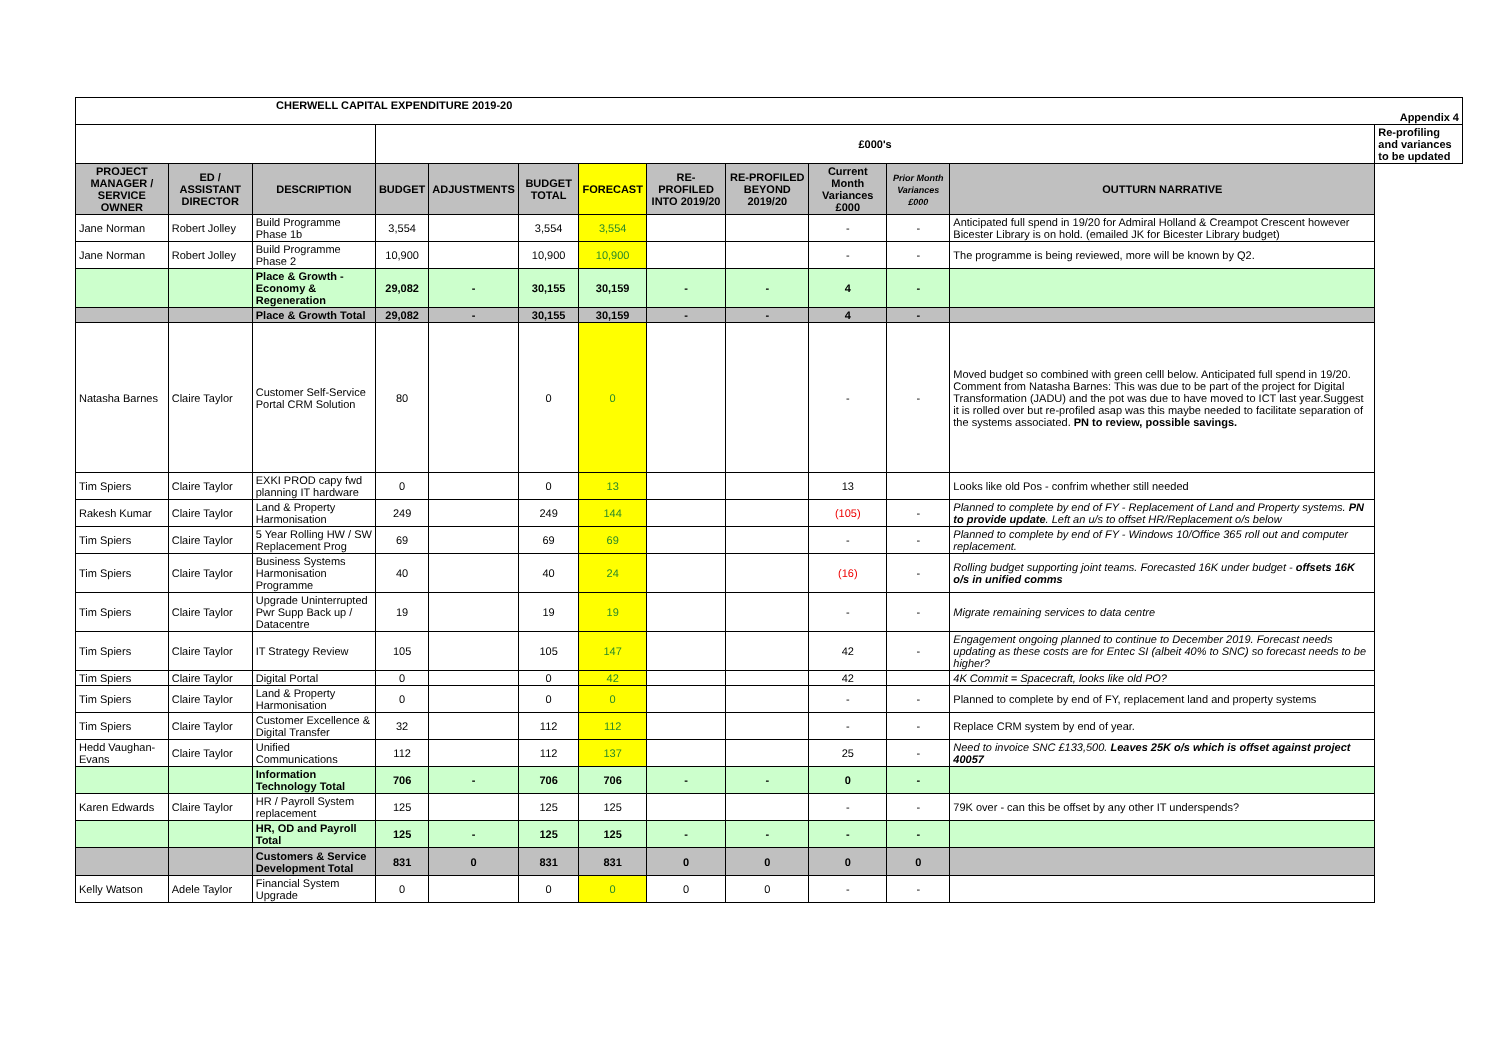| CHERWELL CAPITAL EXPENDITURE 2019-20 Appendix 4 | | | | | | | | | | | | |
| | | | £000's | | | | | | | | | Re-profiling and variances to be updated |
| PROJECT MANAGER / SERVICE OWNER | ED / ASSISTANT DIRECTOR | DESCRIPTION | BUDGET | ADJUSTMENTS | BUDGET TOTAL | FORECAST | RE-PROFILED INTO 2019/20 | RE-PROFILED BEYOND 2019/20 | Current Month Variances £000 | Prior Month Variances £000 | OUTTURN NARRATIVE | |
| Jane Norman | Robert Jolley | Build Programme Phase 1b | 3,554 | | 3,554 | 3,554 | | | - | - | Anticipated full spend in 19/20 for Admiral Holland & Creampot Crescent however Bicester Library is on hold. (emailed JK for Bicester Library budget) | |
| Jane Norman | Robert Jolley | Build Programme Phase 2 | 10,900 | | 10,900 | 10,900 | | | - | - | The programme is being reviewed, more will be known by Q2. | |
| | | Place & Growth - Economy & Regeneration | 29,082 | - | 30,155 | 30,159 | - | - | 4 | - | | |
| | | Place & Growth Total | 29,082 | - | 30,155 | 30,159 | - | - | 4 | - | | |
| Natasha Barnes | Claire Taylor | Customer Self-Service Portal CRM Solution | 80 | | 0 | 0 | | | - | - | Moved budget so combined with green celll below. Anticipated full spend in 19/20. Comment from Natasha Barnes: This was due to be part of the project for Digital Transformation (JADU) and the pot was due to have moved to ICT last year.Suggest it is rolled over but re-profiled asap was this maybe needed to facilitate separation of the systems associated. PN to review, possible savings. | |
| Tim Spiers | Claire Taylor | EXKI PROD capy fwd planning IT hardware | 0 | | 0 | 13 | | | 13 | | Looks like old Pos - confrim whether still needed | |
| Rakesh Kumar | Claire Taylor | Land & Property Harmonisation | 249 | | 249 | 144 | | | (105) | - | Planned to complete by end of FY - Replacement of Land and Property systems. PN to provide update . Left an u/s to offset HR/Replacement o/s below | |
| Tim Spiers | Claire Taylor | 5 Year Rolling HW / SW Replacement Prog | 69 | | 69 | 69 | | | - | - | Planned to complete by end of FY - Windows 10/Office 365 roll out and computer replacement. | |
| Tim Spiers | Claire Taylor | Business Systems Harmonisation Programme | 40 | | 40 | 24 | | | (16) | - | Rolling budget supporting joint teams. Forecasted 16K under budget - offsets 16K o/s in unified comms | |
| Tim Spiers | Claire Taylor | Upgrade Uninterrupted Pwr Supp Back up / Datacentre | 19 | | 19 | 19 | | | - | - | Migrate remaining services to data centre | |
| Tim Spiers | Claire Taylor | IT Strategy Review | 105 | | 105 | 147 | | | 42 | - | Engagement ongoing planned to continue to December 2019. Forecast needs updating as these costs are for Entec SI (albeit 40% to SNC) so forecast needs to be higher? | |
| Tim Spiers | Claire Taylor | Digital Portal | 0 | | 0 | 42 | | | 42 | | 4K Commit = Spacecraft, looks like old PO? | |
| Tim Spiers | Claire Taylor | Land & Property Harmonisation | 0 | | 0 | 0 | | | - | - | Planned to complete by end of FY, replacement land and property systems | |
| Tim Spiers | Claire Taylor | Customer Excellence & Digital Transfer | 32 | | 112 | 112 | | | - | - | Replace CRM system by end of year. | |
| Hedd Vaughan-Evans | Claire Taylor | Unified Communications | 112 | | 112 | 137 | | | 25 | - | Need to invoice SNC £133,500. Leaves 25K o/s which is offset against project 40057 | |
| | | Information Technology Total | 706 | - | 706 | 706 | - | - | 0 | - | | |
| Karen Edwards | Claire Taylor | HR / Payroll System replacement | 125 | | 125 | 125 | | | - | - | 79K over - can this be offset by any other IT underspends? | |
| | | HR, OD and Payroll Total | 125 | - | 125 | 125 | - | - | - | - | | |
| | | Customers & Service Development Total | 831 | 0 | 831 | 831 | 0 | 0 | 0 | 0 | | |
| Kelly Watson | Adele Taylor | Financial System Upgrade | 0 | | 0 | 0 | 0 | 0 | - | - | | |